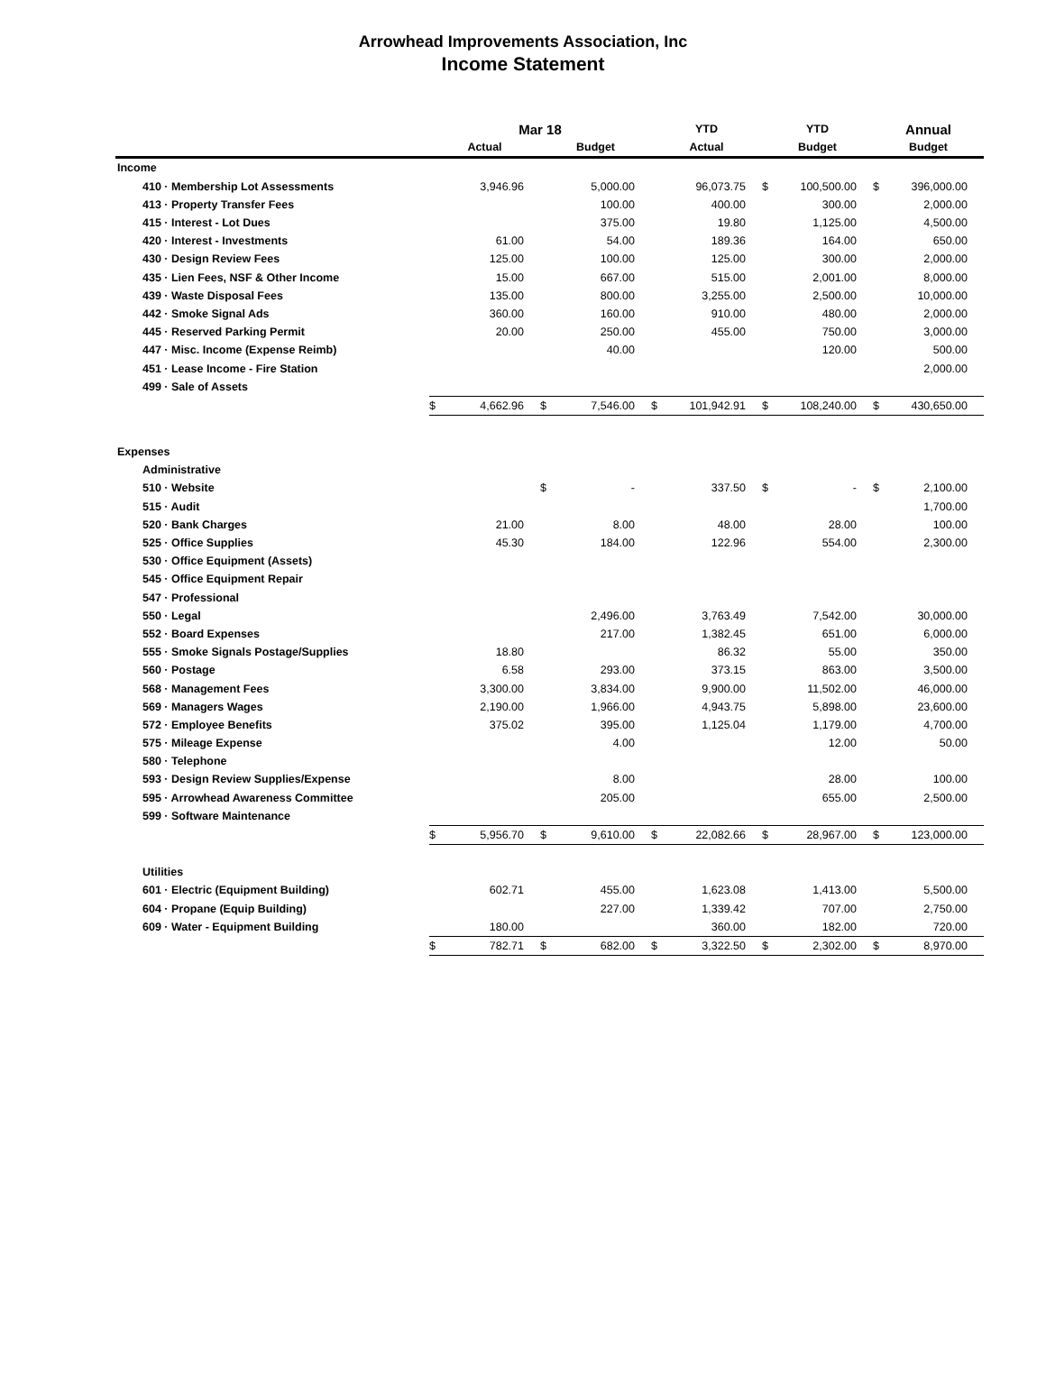Arrowhead Improvements Association, Inc
Income Statement
| | Mar 18 | | | | YTD | | YTD | | Annual | |
| --- | --- | --- | --- | --- | --- | --- | --- | --- | --- | --- |
| | Actual | | Budget | | Actual | | Budget | | Budget | |
| Income | | | | | | | | | | |
| 410 · Membership Lot Assessments | | 3,946.96 | | 5,000.00 | | 96,073.75 | $ | 100,500.00 | $ | 396,000.00 |
| 413 · Property Transfer Fees | | | | 100.00 | | 400.00 | | 300.00 | | 2,000.00 |
| 415 · Interest - Lot Dues | | | | 375.00 | | 19.80 | | 1,125.00 | | 4,500.00 |
| 420 · Interest - Investments | | 61.00 | | 54.00 | | 189.36 | | 164.00 | | 650.00 |
| 430 · Design Review Fees | | 125.00 | | 100.00 | | 125.00 | | 300.00 | | 2,000.00 |
| 435 · Lien Fees, NSF & Other Income | | 15.00 | | 667.00 | | 515.00 | | 2,001.00 | | 8,000.00 |
| 439 · Waste Disposal Fees | | 135.00 | | 800.00 | | 3,255.00 | | 2,500.00 | | 10,000.00 |
| 442 · Smoke Signal Ads | | 360.00 | | 160.00 | | 910.00 | | 480.00 | | 2,000.00 |
| 445 · Reserved Parking Permit | | 20.00 | | 250.00 | | 455.00 | | 750.00 | | 3,000.00 |
| 447 · Misc. Income (Expense Reimb) | | | | 40.00 | | | | 120.00 | | 500.00 |
| 451 · Lease Income - Fire Station | | | | | | | | | | 2,000.00 |
| 499 · Sale of Assets | | | | | | | | | | |
| | $ | 4,662.96 | $ | 7,546.00 | $ | 101,942.91 | $ | 108,240.00 | $ | 430,650.00 |
| Expenses | | | | | | | | | | |
| Administrative | | | | | | | | | | |
| 510 · Website | | | $ | - | | 337.50 | $ | - | $ | 2,100.00 |
| 515 · Audit | | | | | | | | | | 1,700.00 |
| 520 · Bank Charges | | 21.00 | | 8.00 | | 48.00 | | 28.00 | | 100.00 |
| 525 · Office Supplies | | 45.30 | | 184.00 | | 122.96 | | 554.00 | | 2,300.00 |
| 530 · Office Equipment (Assets) | | | | | | | | | | |
| 545 · Office Equipment Repair | | | | | | | | | | |
| 547 · Professional | | | | | | | | | | |
| 550 · Legal | | | | 2,496.00 | | 3,763.49 | | 7,542.00 | | 30,000.00 |
| 552 · Board Expenses | | | | 217.00 | | 1,382.45 | | 651.00 | | 6,000.00 |
| 555 · Smoke Signals Postage/Supplies | | 18.80 | | | | 86.32 | | 55.00 | | 350.00 |
| 560 · Postage | | 6.58 | | 293.00 | | 373.15 | | 863.00 | | 3,500.00 |
| 568 · Management Fees | | 3,300.00 | | 3,834.00 | | 9,900.00 | | 11,502.00 | | 46,000.00 |
| 569 · Managers Wages | | 2,190.00 | | 1,966.00 | | 4,943.75 | | 5,898.00 | | 23,600.00 |
| 572 · Employee Benefits | | 375.02 | | 395.00 | | 1,125.04 | | 1,179.00 | | 4,700.00 |
| 575 · Mileage Expense | | | | 4.00 | | | | 12.00 | | 50.00 |
| 580 · Telephone | | | | | | | | | | |
| 593 · Design Review Supplies/Expense | | | | 8.00 | | | | 28.00 | | 100.00 |
| 595 · Arrowhead Awareness Committee | | | | 205.00 | | | | 655.00 | | 2,500.00 |
| 599 · Software Maintenance | | | | | | | | | | |
| | $ | 5,956.70 | $ | 9,610.00 | $ | 22,082.66 | $ | 28,967.00 | $ | 123,000.00 |
| Utilities | | | | | | | | | | |
| 601 · Electric (Equipment Building) | | 602.71 | | 455.00 | | 1,623.08 | | 1,413.00 | | 5,500.00 |
| 604 · Propane (Equip Building) | | | | 227.00 | | 1,339.42 | | 707.00 | | 2,750.00 |
| 609 · Water - Equipment Building | | 180.00 | | | | 360.00 | | 182.00 | | 720.00 |
| | $ | 782.71 | $ | 682.00 | $ | 3,322.50 | $ | 2,302.00 | $ | 8,970.00 |